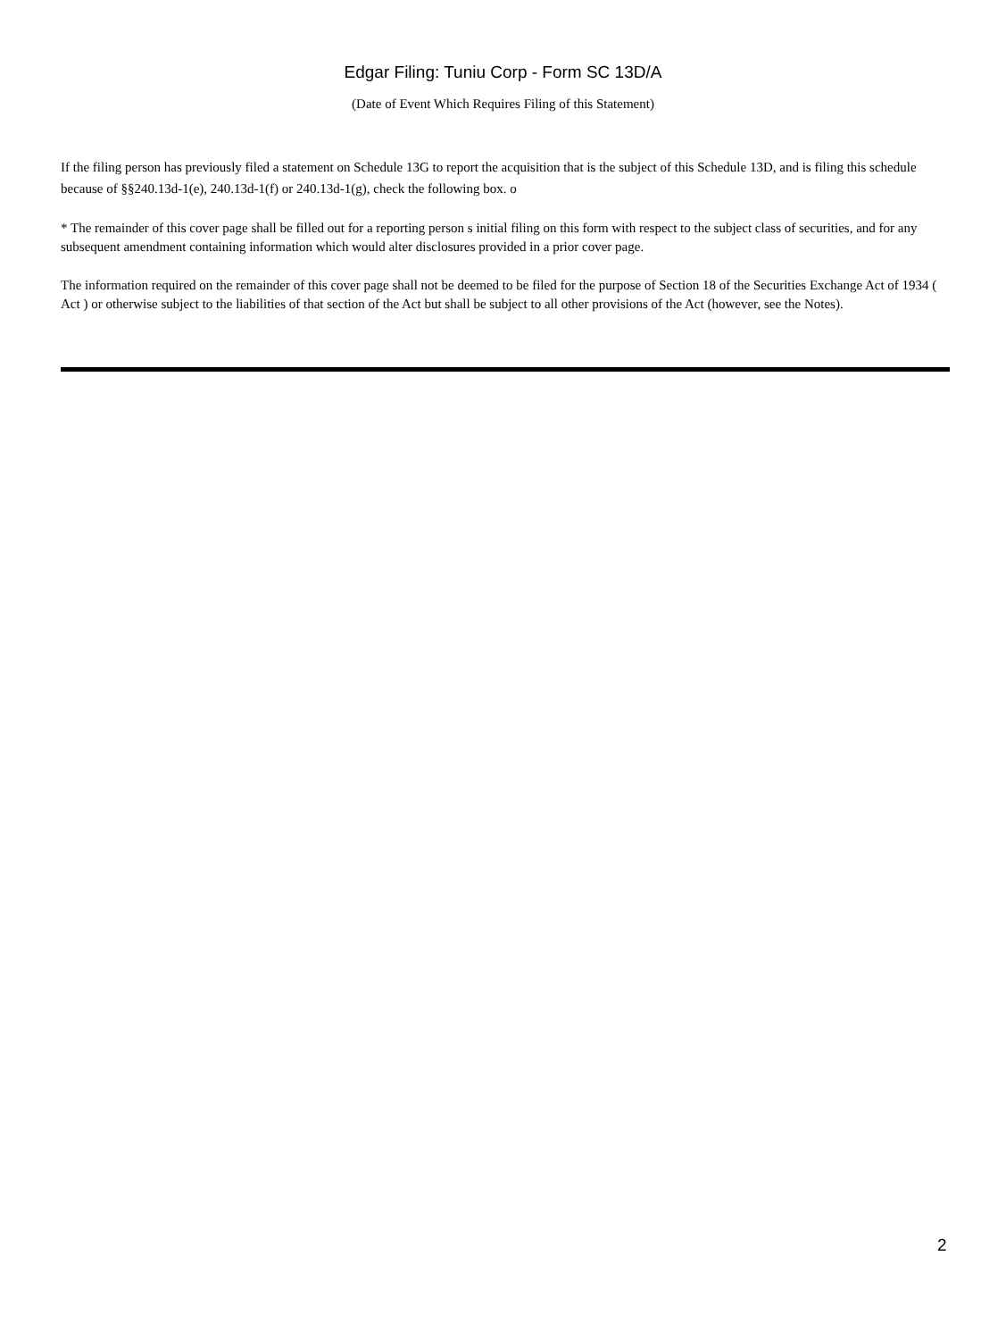Edgar Filing: Tuniu Corp - Form SC 13D/A
(Date of Event Which Requires Filing of this Statement)
If the filing person has previously filed a statement on Schedule 13G to report the acquisition that is the subject of this Schedule 13D, and is filing this schedule because of §§240.13d-1(e), 240.13d-1(f) or 240.13d-1(g), check the following box. o
* The remainder of this cover page shall be filled out for a reporting person s initial filing on this form with respect to the subject class of securities, and for any subsequent amendment containing information which would alter disclosures provided in a prior cover page.
The information required on the remainder of this cover page shall not be deemed to be filed for the purpose of Section 18 of the Securities Exchange Act of 1934 ( Act ) or otherwise subject to the liabilities of that section of the Act but shall be subject to all other provisions of the Act (however, see the Notes).
2